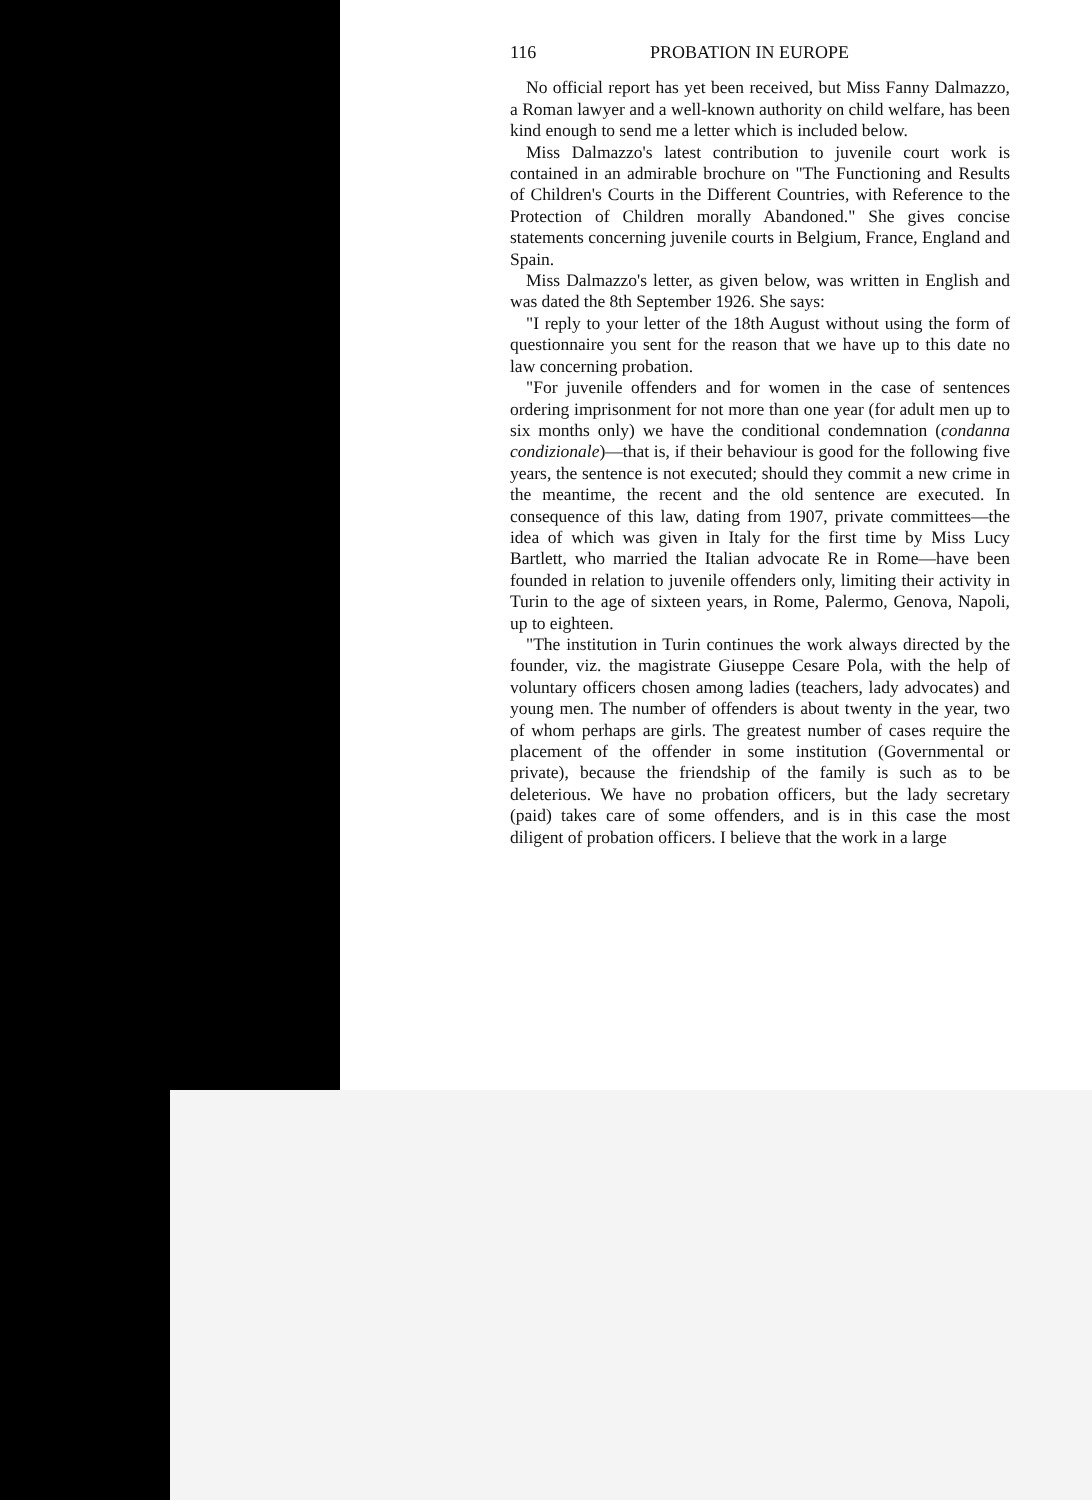116 PROBATION IN EUROPE
No official report has yet been received, but Miss Fanny Dalmazzo, a Roman lawyer and a well-known authority on child welfare, has been kind enough to send me a letter which is included below.
Miss Dalmazzo's latest contribution to juvenile court work is contained in an admirable brochure on "The Functioning and Results of Children's Courts in the Different Countries, with Reference to the Protection of Children morally Abandoned." She gives concise statements concerning juvenile courts in Belgium, France, England and Spain.
Miss Dalmazzo's letter, as given below, was written in English and was dated the 8th September 1926. She says:
"I reply to your letter of the 18th August without using the form of questionnaire you sent for the reason that we have up to this date no law concerning probation.
"For juvenile offenders and for women in the case of sentences ordering imprisonment for not more than one year (for adult men up to six months only) we have the conditional condemnation (condanna condizionale)—that is, if their behaviour is good for the following five years, the sentence is not executed; should they commit a new crime in the meantime, the recent and the old sentence are executed. In consequence of this law, dating from 1907, private committees—the idea of which was given in Italy for the first time by Miss Lucy Bartlett, who married the Italian advocate Re in Rome—have been founded in relation to juvenile offenders only, limiting their activity in Turin to the age of sixteen years, in Rome, Palermo, Genova, Napoli, up to eighteen.
"The institution in Turin continues the work always directed by the founder, viz. the magistrate Giuseppe Cesare Pola, with the help of voluntary officers chosen among ladies (teachers, lady advocates) and young men. The number of offenders is about twenty in the year, two of whom perhaps are girls. The greatest number of cases require the placement of the offender in some institution (Governmental or private), because the friendship of the family is such as to be deleterious. We have no probation officers, but the lady secretary (paid) takes care of some offenders, and is in this case the most diligent of probation officers. I believe that the work in a large